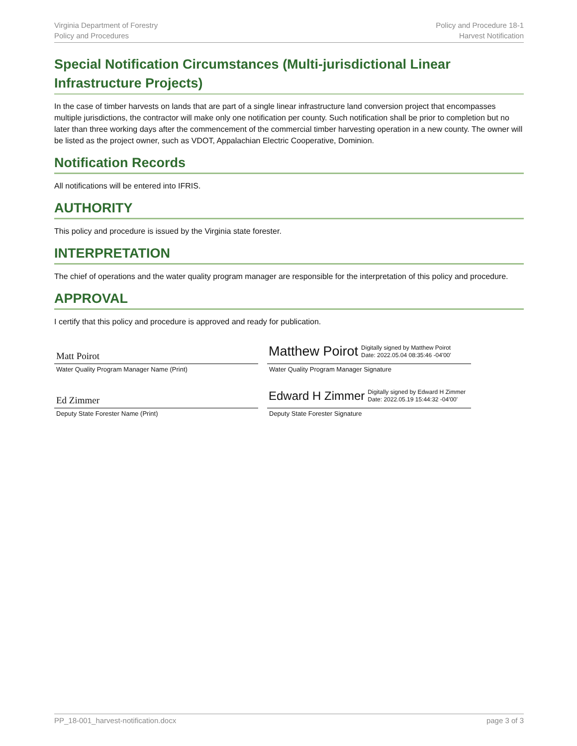Virginia Department of Forestry
Policy and Procedures
Policy and Procedure 18-1
Harvest Notification
Special Notification Circumstances (Multi-jurisdictional Linear Infrastructure Projects)
In the case of timber harvests on lands that are part of a single linear infrastructure land conversion project that encompasses multiple jurisdictions, the contractor will make only one notification per county. Such notification shall be prior to completion but no later than three working days after the commencement of the commercial timber harvesting operation in a new county. The owner will be listed as the project owner, such as VDOT, Appalachian Electric Cooperative, Dominion.
Notification Records
All notifications will be entered into IFRIS.
AUTHORITY
This policy and procedure is issued by the Virginia state forester.
INTERPRETATION
The chief of operations and the water quality program manager are responsible for the interpretation of this policy and procedure.
APPROVAL
I certify that this policy and procedure is approved and ready for publication.
Matt Poirot
Water Quality Program Manager Name (Print)
Matthew Poirot Digitally signed by Matthew Poirot
Date: 2022.05.04 08:35:46 -04'00'
Water Quality Program Manager Signature
Ed Zimmer
Deputy State Forester Name (Print)
Edward H Zimmer Digitally signed by Edward H Zimmer
Date: 2022.05.19 15:44:32 -04'00'
Deputy State Forester Signature
PP_18-001_harvest-notification.docx
page 3 of 3